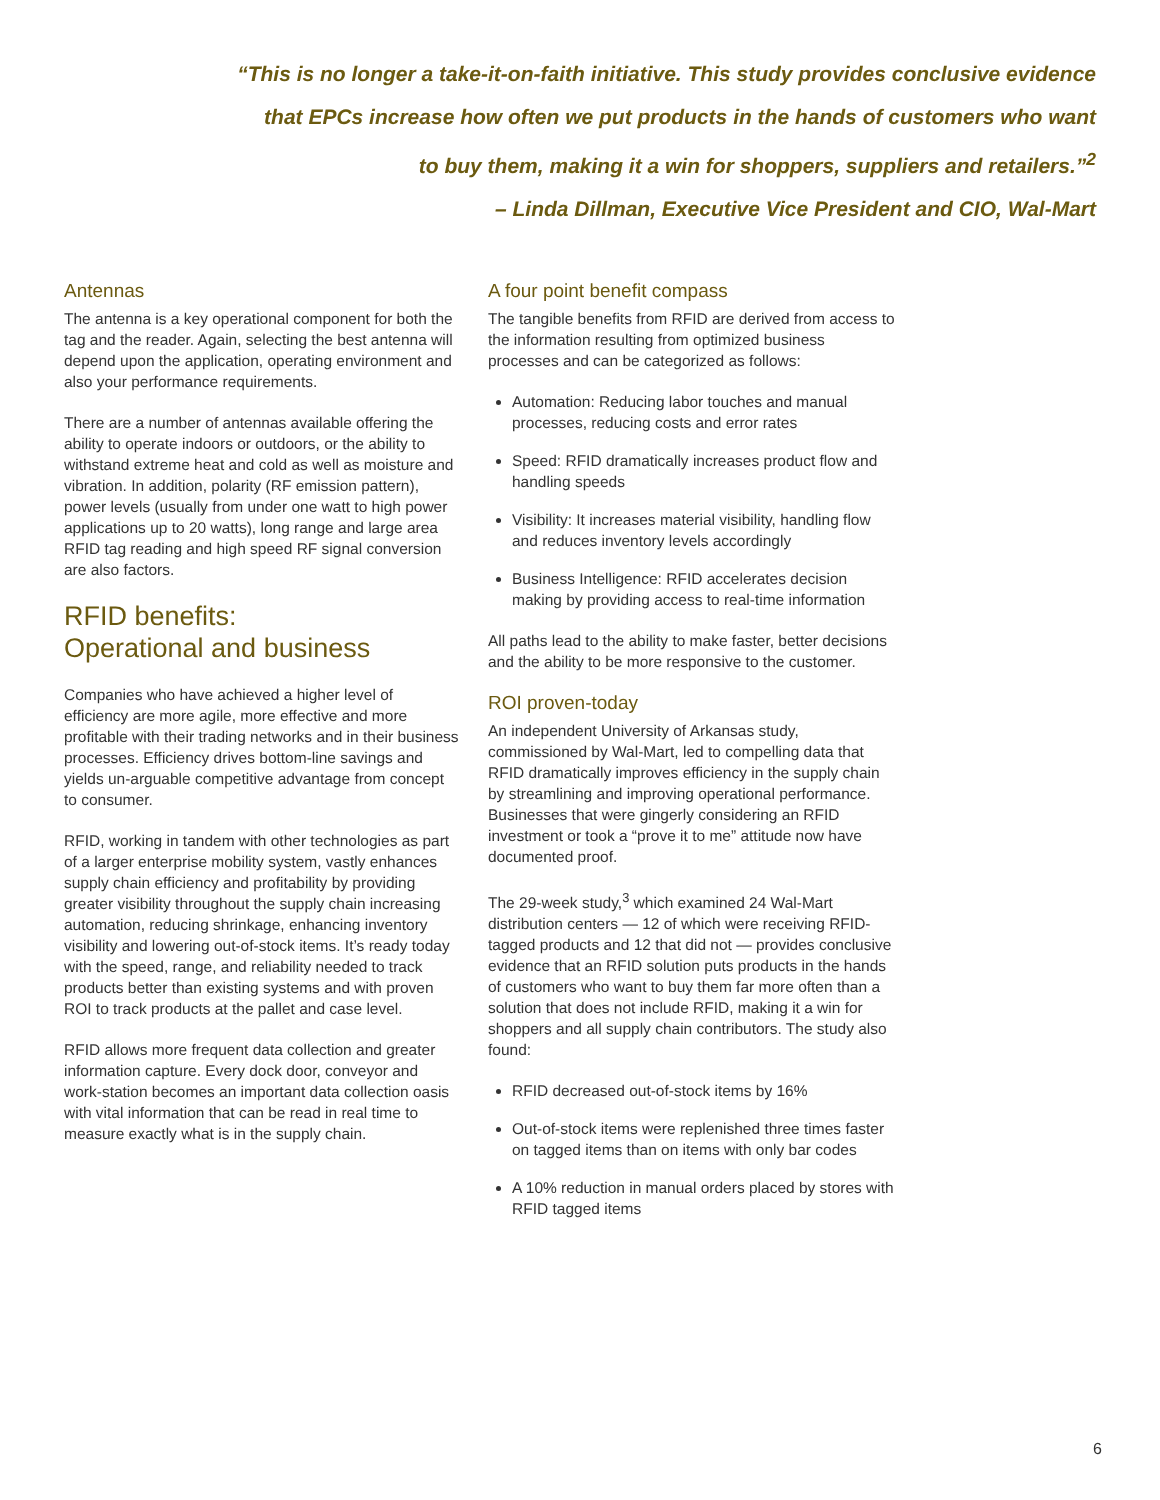“This is no longer a take-it-on-faith initiative. This study provides conclusive evidence
that EPCs increase how often we put products in the hands of customers who want
to buy them, making it a win for shoppers, suppliers and retailers.”<sup>2</sup>
– Linda Dillman, Executive Vice President and CIO, Wal-Mart
Antennas
The antenna is a key operational component for both the tag and the reader. Again, selecting the best antenna will depend upon the application, operating environment and also your performance requirements.
There are a number of antennas available offering the ability to operate indoors or outdoors, or the ability to withstand extreme heat and cold as well as moisture and vibration. In addition, polarity (RF emission pattern), power levels (usually from under one watt to high power applications up to 20 watts), long range and large area RFID tag reading and high speed RF signal conversion are also factors.
RFID benefits:
Operational and business
Companies who have achieved a higher level of efficiency are more agile, more effective and more profitable with their trading networks and in their business processes. Efficiency drives bottom-line savings and yields un-arguable competitive advantage from concept to consumer.
RFID, working in tandem with other technologies as part of a larger enterprise mobility system, vastly enhances supply chain efficiency and profitability by providing greater visibility throughout the supply chain increasing automation, reducing shrinkage, enhancing inventory visibility and lowering out-of-stock items. It’s ready today with the speed, range, and reliability needed to track products better than existing systems and with proven ROI to track products at the pallet and case level.
RFID allows more frequent data collection and greater information capture. Every dock door, conveyor and work-station becomes an important data collection oasis with vital information that can be read in real time to measure exactly what is in the supply chain.
A four point benefit compass
The tangible benefits from RFID are derived from access to the information resulting from optimized business processes and can be categorized as follows:
Automation: Reducing labor touches and manual processes, reducing costs and error rates
Speed: RFID dramatically increases product flow and handling speeds
Visibility: It increases material visibility, handling flow and reduces inventory levels accordingly
Business Intelligence: RFID accelerates decision making by providing access to real-time information
All paths lead to the ability to make faster, better decisions and the ability to be more responsive to the customer.
ROI proven-today
An independent University of Arkansas study, commissioned by Wal-Mart, led to compelling data that RFID dramatically improves efficiency in the supply chain by streamlining and improving operational performance. Businesses that were gingerly considering an RFID investment or took a “prove it to me” attitude now have documented proof.
The 29-week study,<sup>3</sup> which examined 24 Wal-Mart distribution centers — 12 of which were receiving RFID-tagged products and 12 that did not — provides conclusive evidence that an RFID solution puts products in the hands of customers who want to buy them far more often than a solution that does not include RFID, making it a win for shoppers and all supply chain contributors. The study also found:
RFID decreased out-of-stock items by 16%
Out-of-stock items were replenished three times faster on tagged items than on items with only bar codes
A 10% reduction in manual orders placed by stores with RFID tagged items
6